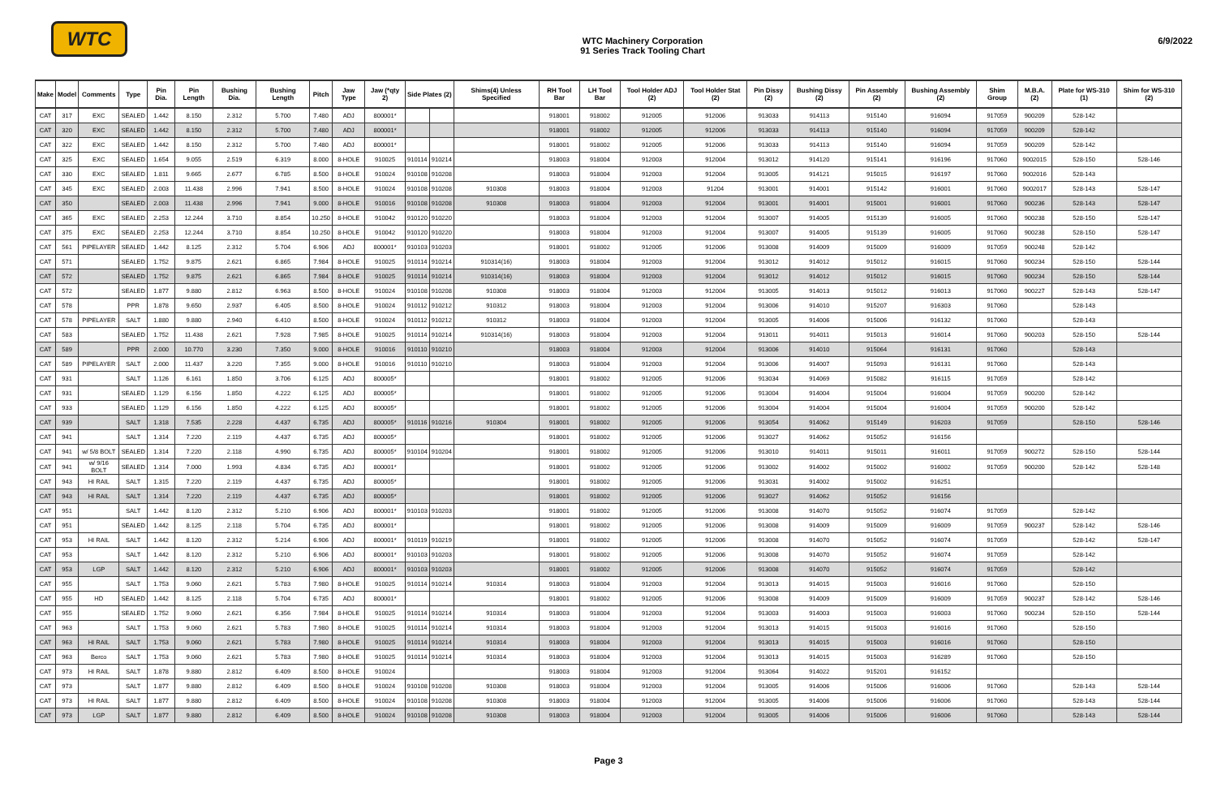WTC
WTC Machinery Corporation
91 Series Track Tooling Chart
6/9/2022
| Make | Model | Comments | Type | Pin Dia. | Pin Length | Bushing Dia. | Bushing Length | Pitch | Jaw Type | Jaw (*qty 2) | Side Plates (2) | | Shims(4) Unless Specified | RH Tool Bar | LH Tool Bar | Tool Holder ADJ (2) | Tool Holder Stat (2) | Pin Dissy (2) | Bushing Dissy (2) | Pin Assembly (2) | Bushing Assembly (2) | Shim Group | M.B.A. (2) | Plate for WS-310 (1) | Shim for WS-310 (2) |
| --- | --- | --- | --- | --- | --- | --- | --- | --- | --- | --- | --- | --- | --- | --- | --- | --- | --- | --- | --- | --- | --- | --- | --- | --- | --- |
| CAT | 317 | EXC | SEALED | 1.442 | 8.150 | 2.312 | 5.700 | 7.480 | ADJ | 800001* | | | | 918001 | 918002 | 912005 | 912006 | 913033 | 914113 | 915140 | 916094 | 917059 | 900209 | 528-142 | |
| CAT | 320 | EXC | SEALED | 1.442 | 8.150 | 2.312 | 5.700 | 7.480 | ADJ | 800001* | | | | 918001 | 918002 | 912005 | 912006 | 913033 | 914113 | 915140 | 916094 | 917059 | 900209 | 528-142 | |
| CAT | 322 | EXC | SEALED | 1.442 | 8.150 | 2.312 | 5.700 | 7.480 | ADJ | 800001* | | | | 918001 | 918002 | 912005 | 912006 | 913033 | 914113 | 915140 | 916094 | 917059 | 900209 | 528-142 | |
| CAT | 325 | EXC | SEALED | 1.654 | 9.055 | 2.519 | 6.319 | 8.000 | 8-HOLE | 910025 | 910114 | 910214 | | 918003 | 918004 | 912003 | 912004 | 913012 | 914120 | 915141 | 916196 | 917060 | 9002015 | 528-150 | 528-146 |
| CAT | 330 | EXC | SEALED | 1.811 | 9.665 | 2.677 | 6.785 | 8.500 | 8-HOLE | 910024 | 910108 | 910208 | | 918003 | 918004 | 912003 | 912004 | 913005 | 914121 | 915015 | 916197 | 917060 | 9002016 | 528-143 | |
| CAT | 345 | EXC | SEALED | 2.003 | 11.438 | 2.996 | 7.941 | 8.500 | 8-HOLE | 910024 | 910108 | 910208 | 910308 | 918003 | 918004 | 912003 | 91204 | 913001 | 914001 | 915142 | 916001 | 917060 | 9002017 | 528-143 | 528-147 |
| CAT | 350 | | SEALED | 2.003 | 11.438 | 2.996 | 7.941 | 9.000 | 8-HOLE | 910016 | 910108 | 910208 | 910308 | 918003 | 918004 | 912003 | 912004 | 913001 | 914001 | 915001 | 916001 | 917060 | 900236 | 528-143 | 528-147 |
| CAT | 365 | EXC | SEALED | 2.253 | 12.244 | 3.710 | 8.854 | 10.250 | 8-HOLE | 910042 | 910120 | 910220 | | 918003 | 918004 | 912003 | 912004 | 913007 | 914005 | 915139 | 916005 | 917060 | 900238 | 528-150 | 528-147 |
| CAT | 375 | EXC | SEALED | 2.253 | 12.244 | 3.710 | 8.854 | 10.250 | 8-HOLE | 910042 | 910120 | 910220 | | 918003 | 918004 | 912003 | 912004 | 913007 | 914005 | 915139 | 916005 | 917060 | 900238 | 528-150 | 528-147 |
| CAT | 561 | PIPELAYER | SEALED | 1.442 | 8.125 | 2.312 | 5.704 | 6.906 | ADJ | 800001* | 910103 | 910203 | | 918001 | 918002 | 912005 | 912006 | 913008 | 914009 | 915009 | 916009 | 917059 | 900248 | 528-142 | |
| CAT | 571 | | SEALED | 1.752 | 9.875 | 2.621 | 6.865 | 7.984 | 8-HOLE | 910025 | 910114 | 910214 | 910314(16) | 918003 | 918004 | 912003 | 912004 | 913012 | 914012 | 915012 | 916015 | 917060 | 900234 | 528-150 | 528-144 |
| CAT | 572 | | SEALED | 1.752 | 9.875 | 2.621 | 6.865 | 7.984 | 8-HOLE | 910025 | 910114 | 910214 | 910314(16) | 918003 | 918004 | 912003 | 912004 | 913012 | 914012 | 915012 | 916015 | 917060 | 900234 | 528-150 | 528-144 |
| CAT | 572 | | SEALED | 1.877 | 9.880 | 2.812 | 6.963 | 8.500 | 8-HOLE | 910024 | 910108 | 910208 | 910308 | 918003 | 918004 | 912003 | 912004 | 913005 | 914013 | 915012 | 916013 | 917060 | 900227 | 528-143 | 528-147 |
| CAT | 578 | | PPR | 1.878 | 9.650 | 2.937 | 6.405 | 8.500 | 8-HOLE | 910024 | 910112 | 910212 | 910312 | 918003 | 918004 | 912003 | 912004 | 913006 | 914010 | 915207 | 916303 | 917060 | | 528-143 | |
| CAT | 578 | PIPELAYER | SALT | 1.880 | 9.880 | 2.940 | 6.410 | 8.500 | 8-HOLE | 910024 | 910112 | 910212 | 910312 | 918003 | 918004 | 912003 | 912004 | 913005 | 914006 | 915006 | 916132 | 917060 | | 528-143 | |
| CAT | 583 | | SEALED | 1.752 | 11.438 | 2.621 | 7.928 | 7.985 | 8-HOLE | 910025 | 910114 | 910214 | 910314(16) | 918003 | 918004 | 912003 | 912004 | 913011 | 914011 | 915013 | 916014 | 917060 | 900203 | 528-150 | 528-144 |
| CAT | 589 | | PPR | 2.000 | 10.770 | 3.230 | 7.350 | 9.000 | 8-HOLE | 910016 | 910110 | 910210 | | 918003 | 918004 | 912003 | 912004 | 913006 | 914010 | 915064 | 916131 | 917060 | | 528-143 | |
| CAT | 589 | PIPELAYER | SALT | 2.000 | 11.437 | 3.220 | 7.355 | 9.000 | 8-HOLE | 910016 | 910110 | 910210 | | 918003 | 918004 | 912003 | 912004 | 913006 | 914007 | 915093 | 916131 | 917060 | | 528-143 | |
| CAT | 931 | | SALT | 1.126 | 6.161 | 1.850 | 3.706 | 6.125 | ADJ | 800005* | | | | 918001 | 918002 | 912005 | 912006 | 913034 | 914069 | 915082 | 916115 | 917059 | | 528-142 | |
| CAT | 931 | | SEALED | 1.129 | 6.156 | 1.850 | 4.222 | 6.125 | ADJ | 800005* | | | | 918001 | 918002 | 912005 | 912006 | 913004 | 914004 | 915004 | 916004 | 917059 | 900200 | 528-142 | |
| CAT | 933 | | SEALED | 1.129 | 6.156 | 1.850 | 4.222 | 6.125 | ADJ | 800005* | | | | 918001 | 918002 | 912005 | 912006 | 913004 | 914004 | 915004 | 916004 | 917059 | 900200 | 528-142 | |
| CAT | 939 | | SALT | 1.318 | 7.535 | 2.228 | 4.437 | 6.735 | ADJ | 800005* | 910116 | 910216 | 910304 | 918001 | 918002 | 912005 | 912006 | 913054 | 914062 | 915149 | 916203 | 917059 | | 528-150 | 528-146 |
| CAT | 941 | | SALT | 1.314 | 7.220 | 2.119 | 4.437 | 6.735 | ADJ | 800005* | | | | 918001 | 918002 | 912005 | 912006 | 913027 | 914062 | 915052 | 916156 | | | | |
| CAT | 941 | w/ 5/8 BOLT | SEALED | 1.314 | 7.220 | 2.118 | 4.990 | 6.735 | ADJ | 800005* | 910104 | 910204 | | 918001 | 918002 | 912005 | 912006 | 913010 | 914011 | 915011 | 916011 | 917059 | 900272 | 528-150 | 528-144 |
| CAT | 941 | w/ 9/16 BOLT | SEALED | 1.314 | 7.000 | 1.993 | 4.834 | 6.735 | ADJ | 800001* | | | | 918001 | 918002 | 912005 | 912006 | 913002 | 914002 | 915002 | 916002 | 917059 | 900200 | 528-142 | 528-148 |
| CAT | 943 | HI RAIL | SALT | 1.315 | 7.220 | 2.119 | 4.437 | 6.735 | ADJ | 800005* | | | | 918001 | 918002 | 912005 | 912006 | 913031 | 914002 | 915002 | 916251 | | | | |
| CAT | 943 | HI RAIL | SALT | 1.314 | 7.220 | 2.119 | 4.437 | 6.735 | ADJ | 800005* | | | | 918001 | 918002 | 912005 | 912006 | 913027 | 914062 | 915052 | 916156 | | | | |
| CAT | 951 | | SALT | 1.442 | 8.120 | 2.312 | 5.210 | 6.906 | ADJ | 800001* | 910103 | 910203 | | 918001 | 918002 | 912005 | 912006 | 913008 | 914070 | 915052 | 916074 | 917059 | | 528-142 | |
| CAT | 951 | | SEALED | 1.442 | 8.125 | 2.118 | 5.704 | 6.735 | ADJ | 800001* | | | | 918001 | 918002 | 912005 | 912006 | 913008 | 914009 | 915009 | 916009 | 917059 | 900237 | 528-142 | 528-146 |
| CAT | 953 | HI RAIL | SALT | 1.442 | 8.120 | 2.312 | 5.214 | 6.906 | ADJ | 800001* | 910119 | 910219 | | 918001 | 918002 | 912005 | 912006 | 913008 | 914070 | 915052 | 916074 | 917059 | | 528-142 | 528-147 |
| CAT | 953 | | SALT | 1.442 | 8.120 | 2.312 | 5.210 | 6.906 | ADJ | 800001* | 910103 | 910203 | | 918001 | 918002 | 912005 | 912006 | 913008 | 914070 | 915052 | 916074 | 917059 | | 528-142 | |
| CAT | 953 | LGP | SALT | 1.442 | 8.120 | 2.312 | 5.210 | 6.906 | ADJ | 800001* | 910103 | 910203 | | 918001 | 918002 | 912005 | 912006 | 913008 | 914070 | 915052 | 916074 | 917059 | | 528-142 | |
| CAT | 955 | | SALT | 1.753 | 9.060 | 2.621 | 5.783 | 7.980 | 8-HOLE | 910025 | 910114 | 910214 | 910314 | 918003 | 918004 | 912003 | 912004 | 913013 | 914015 | 915003 | 916016 | 917060 | | 528-150 | |
| CAT | 955 | HD | SEALED | 1.442 | 8.125 | 2.118 | 5.704 | 6.735 | ADJ | 800001* | | | | 918001 | 918002 | 912005 | 912006 | 913008 | 914009 | 915009 | 916009 | 917059 | 900237 | 528-142 | 528-146 |
| CAT | 955 | | SEALED | 1.752 | 9.060 | 2.621 | 6.356 | 7.984 | 8-HOLE | 910025 | 910114 | 910214 | 910314 | 918003 | 918004 | 912003 | 912004 | 913003 | 914003 | 915003 | 916003 | 917060 | 900234 | 528-150 | 528-144 |
| CAT | 963 | | SALT | 1.753 | 9.060 | 2.621 | 5.783 | 7.980 | 8-HOLE | 910025 | 910114 | 910214 | 910314 | 918003 | 918004 | 912003 | 912004 | 913013 | 914015 | 915003 | 916016 | 917060 | | 528-150 | |
| CAT | 963 | HI RAIL | SALT | 1.753 | 9.060 | 2.621 | 5.783 | 7.980 | 8-HOLE | 910025 | 910114 | 910214 | 910314 | 918003 | 918004 | 912003 | 912004 | 913013 | 914015 | 915003 | 916016 | 917060 | | 528-150 | |
| CAT | 963 | Berco | SALT | 1.753 | 9.060 | 2.621 | 5.783 | 7.980 | 8-HOLE | 910025 | 910114 | 910214 | 910314 | 918003 | 918004 | 912003 | 912004 | 913013 | 914015 | 915003 | 916289 | 917060 | | 528-150 | |
| CAT | 973 | HI RAIL | SALT | 1.878 | 9.880 | 2.812 | 6.409 | 8.500 | 8-HOLE | 910024 | | | | 918003 | 918004 | 912003 | 912004 | 913064 | 914022 | 915201 | 916152 | | | | |
| CAT | 973 | | SALT | 1.877 | 9.880 | 2.812 | 6.409 | 8.500 | 8-HOLE | 910024 | 910108 | 910208 | 910308 | 918003 | 918004 | 912003 | 912004 | 913005 | 914006 | 915006 | 916006 | 917060 | | 528-143 | 528-144 |
| CAT | 973 | HI RAIL | SALT | 1.877 | 9.880 | 2.812 | 6.409 | 8.500 | 8-HOLE | 910024 | 910108 | 910208 | 910308 | 918003 | 918004 | 912003 | 912004 | 913005 | 914006 | 915006 | 916006 | 917060 | | 528-143 | 528-144 |
| CAT | 973 | LGP | SALT | 1.877 | 9.880 | 2.812 | 6.409 | 8.500 | 8-HOLE | 910024 | 910108 | 910208 | 910308 | 918003 | 918004 | 912003 | 912004 | 913005 | 914006 | 915006 | 916006 | 917060 | | 528-143 | 528-144 |
Page 3